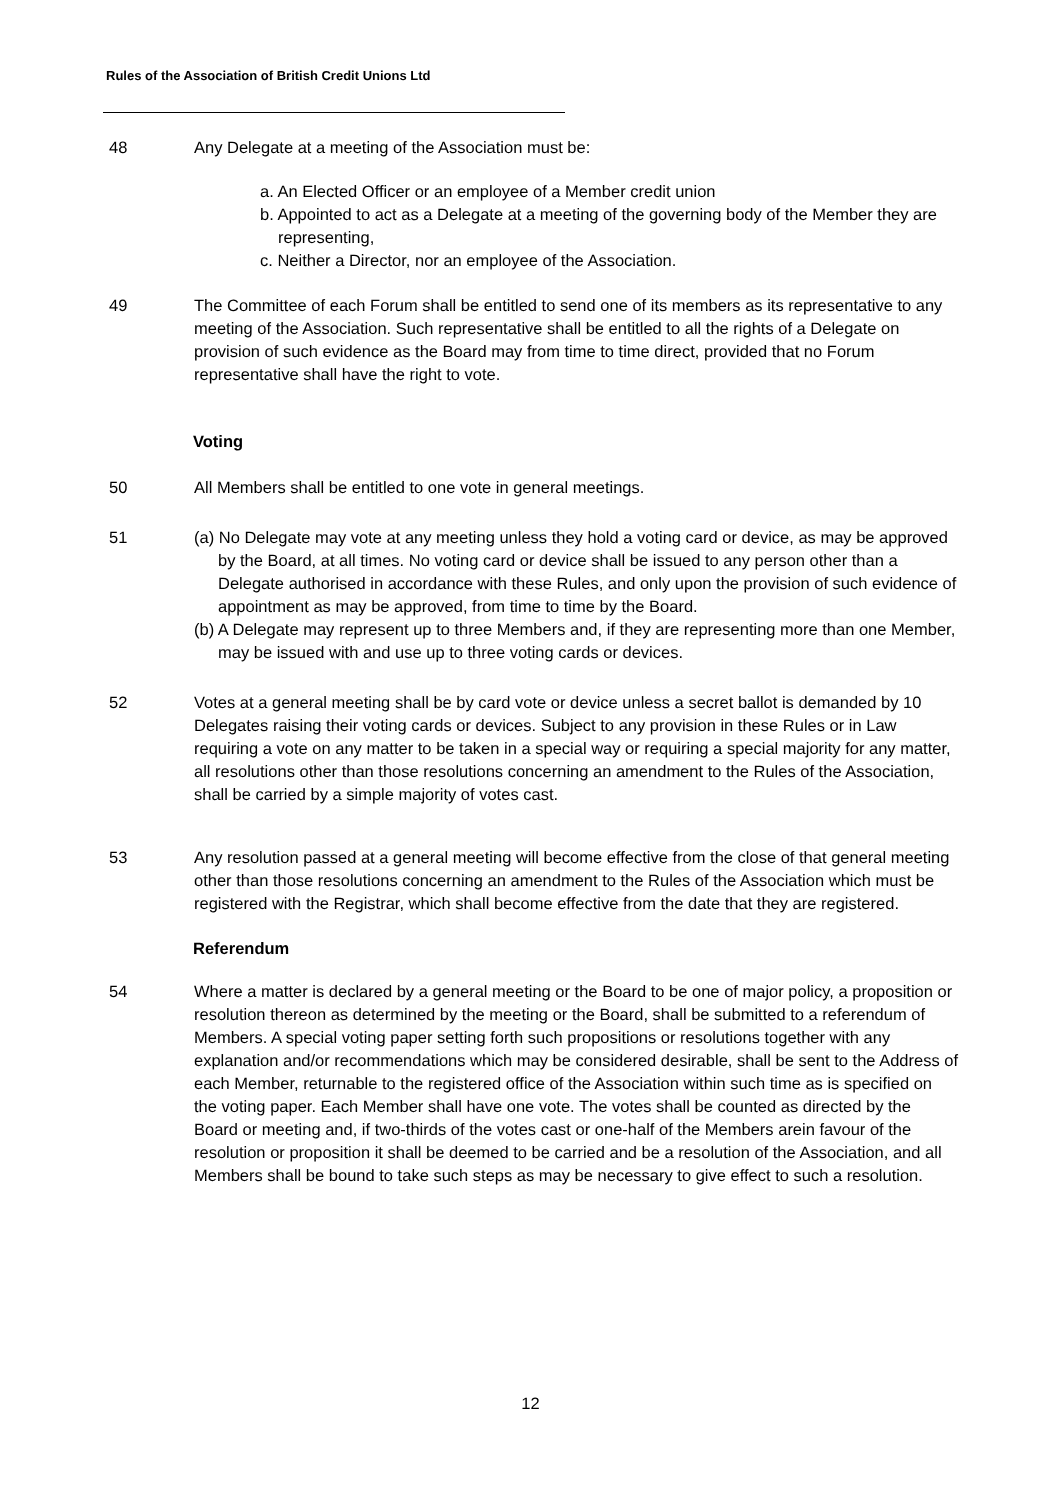Rules of the Association of British Credit Unions Ltd
48 Any Delegate at a meeting of the Association must be:
a. An Elected Officer or an employee of a Member credit union
b. Appointed to act as a Delegate at a meeting of the governing body of the Member they are representing,
c. Neither a Director, nor an employee of the Association.
49 The Committee of each Forum shall be entitled to send one of its members as its representative to any meeting of the Association. Such representative shall be entitled to all the rights of a Delegate on provision of such evidence as the Board may from time to time direct, provided that no Forum representative shall have the right to vote.
Voting
50 All Members shall be entitled to one vote in general meetings.
51 (a) No Delegate may vote at any meeting unless they hold a voting card or device, as may be approved by the Board, at all times. No voting card or device shall be issued to any person other than a Delegate authorised in accordance with these Rules, and only upon the provision of such evidence of appointment as may be approved, from time to time by the Board.
(b) A Delegate may represent up to three Members and, if they are representing more than one Member, may be issued with and use up to three voting cards or devices.
52 Votes at a general meeting shall be by card vote or device unless a secret ballot is demanded by 10 Delegates raising their voting cards or devices. Subject to any provision in these Rules or in Law requiring a vote on any matter to be taken in a special way or requiring a special majority for any matter, all resolutions other than those resolutions concerning an amendment to the Rules of the Association, shall be carried by a simple majority of votes cast.
53 Any resolution passed at a general meeting will become effective from the close of that general meeting other than those resolutions concerning an amendment to the Rules of the Association which must be registered with the Registrar, which shall become effective from the date that they are registered.
Referendum
54 Where a matter is declared by a general meeting or the Board to be one of major policy, a proposition or resolution thereon as determined by the meeting or the Board, shall be submitted to a referendum of Members. A special voting paper setting forth such propositions or resolutions together with any explanation and/or recommendations which may be considered desirable, shall be sent to the Address of each Member, returnable to the registered office of the Association within such time as is specified on the voting paper. Each Member shall have one vote. The votes shall be counted as directed by the Board or meeting and, if two-thirds of the votes cast or one-half of the Members arein favour of the resolution or proposition it shall be deemed to be carried and be a resolution of the Association, and all Members shall be bound to take such steps as may be necessary to give effect to such a resolution.
12